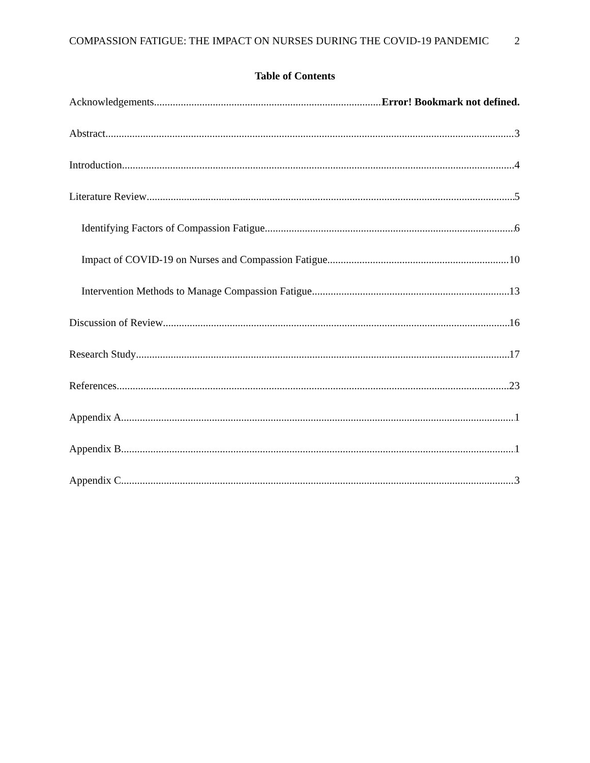COMPASSION FATIGUE: THE IMPACT ON NURSES DURING THE COVID-19 PANDEMIC 2
Table of Contents
Acknowledgements Error! Bookmark not defined.
Abstract 3
Introduction 4
Literature Review 5
Identifying Factors of Compassion Fatigue 6
Impact of COVID-19 on Nurses and Compassion Fatigue 10
Intervention Methods to Manage Compassion Fatigue 13
Discussion of Review 16
Research Study 17
References 23
Appendix A 1
Appendix B 1
Appendix C 3